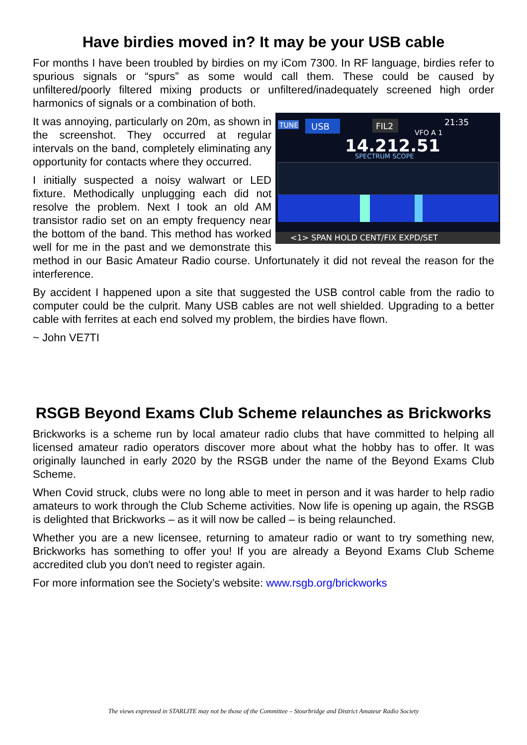Have birdies moved in? It may be your USB cable
For months I have been troubled by birdies on my iCom 7300. In RF language, birdies refer to spurious signals or “spurs” as some would call them. These could be caused by unfiltered/poorly filtered mixing products or unfiltered/inadequately screened high order harmonics of signals or a combination of both.
TUNE
USB
FIL2
21:35
VFO A 1
14.212.51
SPECTRUM SCOPE
<1> SPAN HOLD CENT/FIX EXPD/SET
It was annoying, particularly on 20m, as shown in the screenshot. They occurred at regular intervals on the band, completely eliminating any opportunity for contacts where they occurred.
I initially suspected a noisy walwart or LED fixture. Methodically unplugging each did not resolve the problem. Next I took an old AM transistor radio set on an empty frequency near the bottom of the band. This method has worked well for me in the past and we demonstrate this method in our Basic Amateur Radio course. Unfortunately it did not reveal the reason for the interference.
By accident I happened upon a site that suggested the USB control cable from the radio to computer could be the culprit. Many USB cables are not well shielded. Upgrading to a better cable with ferrites at each end solved my problem, the birdies have flown.
~ John VE7TI
RSGB Beyond Exams Club Scheme relaunches as Brickworks
Brickworks is a scheme run by local amateur radio clubs that have committed to helping all licensed amateur radio operators discover more about what the hobby has to offer. It was originally launched in early 2020 by the RSGB under the name of the Beyond Exams Club Scheme.
When Covid struck, clubs were no long able to meet in person and it was harder to help radio amateurs to work through the Club Scheme activities. Now life is opening up again, the RSGB is delighted that Brickworks – as it will now be called – is being relaunched.
Whether you are a new licensee, returning to amateur radio or want to try something new, Brickworks has something to offer you! If you are already a Beyond Exams Club Scheme accredited club you don't need to register again.
For more information see the Society’s website: www.rsgb.org/brickworks
The views expressed in STARLITE may not be those of the Committee – Stourbridge and District Amateur Radio Society